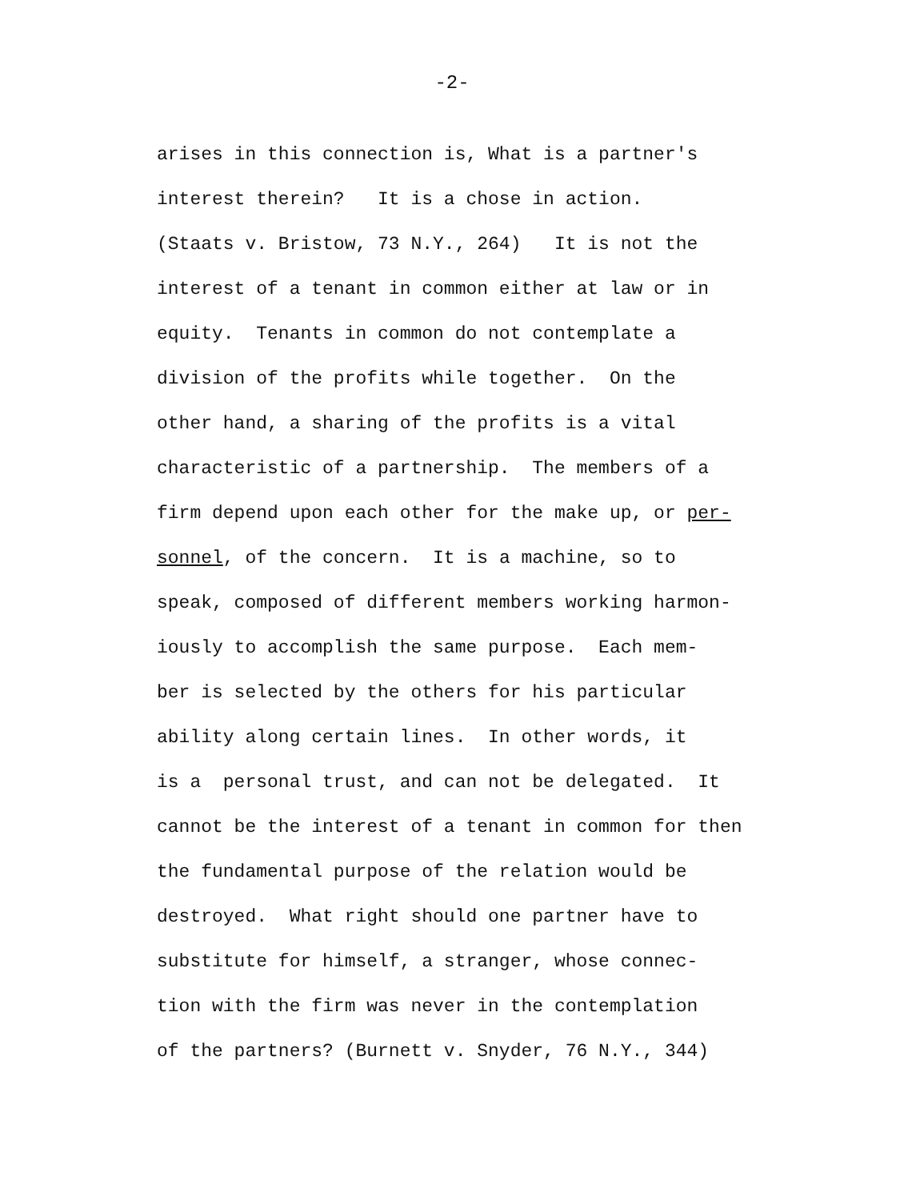-2-
arises in this connection is, What is a partner's interest therein? It is a chose in action. (Staats v. Bristow, 73 N.Y., 264) It is not the interest of a tenant in common either at law or in equity. Tenants in common do not contemplate a division of the profits while together. On the other hand, a sharing of the profits is a vital characteristic of a partnership. The members of a firm depend upon each other for the make up, or per- sonnel, of the concern. It is a machine, so to speak, composed of different members working harmon- iously to accomplish the same purpose. Each mem- ber is selected by the others for his particular ability along certain lines. In other words, it is a personal trust, and can not be delegated. It cannot be the interest of a tenant in common for then the fundamental purpose of the relation would be destroyed. What right should one partner have to substitute for himself, a stranger, whose connec- tion with the firm was never in the contemplation of the partners? (Burnett v. Snyder, 76 N.Y., 344)